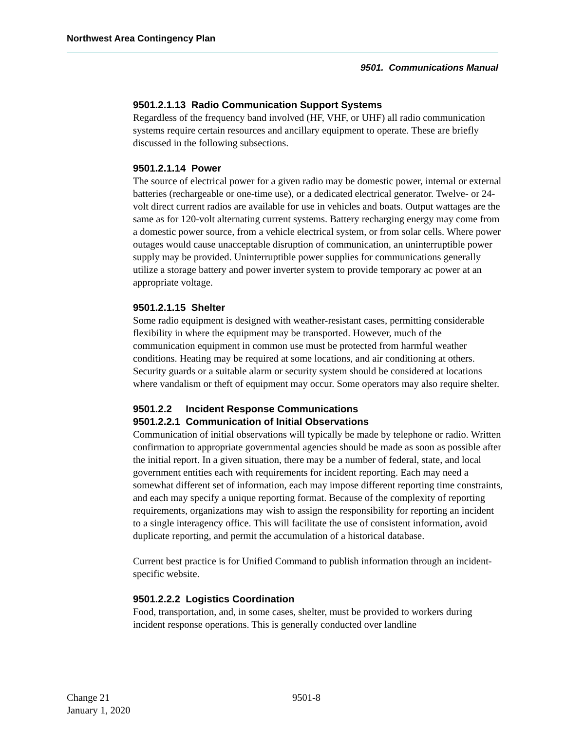Northwest Area Contingency Plan
9501. Communications Manual
9501.2.1.13 Radio Communication Support Systems
Regardless of the frequency band involved (HF, VHF, or UHF) all radio communication systems require certain resources and ancillary equipment to operate. These are briefly discussed in the following subsections.
9501.2.1.14 Power
The source of electrical power for a given radio may be domestic power, internal or external batteries (rechargeable or one-time use), or a dedicated electrical generator. Twelve- or 24-volt direct current radios are available for use in vehicles and boats. Output wattages are the same as for 120-volt alternating current systems. Battery recharging energy may come from a domestic power source, from a vehicle electrical system, or from solar cells. Where power outages would cause unacceptable disruption of communication, an uninterruptible power supply may be provided. Uninterruptible power supplies for communications generally utilize a storage battery and power inverter system to provide temporary ac power at an appropriate voltage.
9501.2.1.15 Shelter
Some radio equipment is designed with weather-resistant cases, permitting considerable flexibility in where the equipment may be transported. However, much of the communication equipment in common use must be protected from harmful weather conditions. Heating may be required at some locations, and air conditioning at others. Security guards or a suitable alarm or security system should be considered at locations where vandalism or theft of equipment may occur. Some operators may also require shelter.
9501.2.2 Incident Response Communications
9501.2.2.1 Communication of Initial Observations
Communication of initial observations will typically be made by telephone or radio. Written confirmation to appropriate governmental agencies should be made as soon as possible after the initial report. In a given situation, there may be a number of federal, state, and local government entities each with requirements for incident reporting. Each may need a somewhat different set of information, each may impose different reporting time constraints, and each may specify a unique reporting format. Because of the complexity of reporting requirements, organizations may wish to assign the responsibility for reporting an incident to a single interagency office. This will facilitate the use of consistent information, avoid duplicate reporting, and permit the accumulation of a historical database.
Current best practice is for Unified Command to publish information through an incident-specific website.
9501.2.2.2 Logistics Coordination
Food, transportation, and, in some cases, shelter, must be provided to workers during incident response operations. This is generally conducted over landline
Change 21 9501-8
January 1, 2020